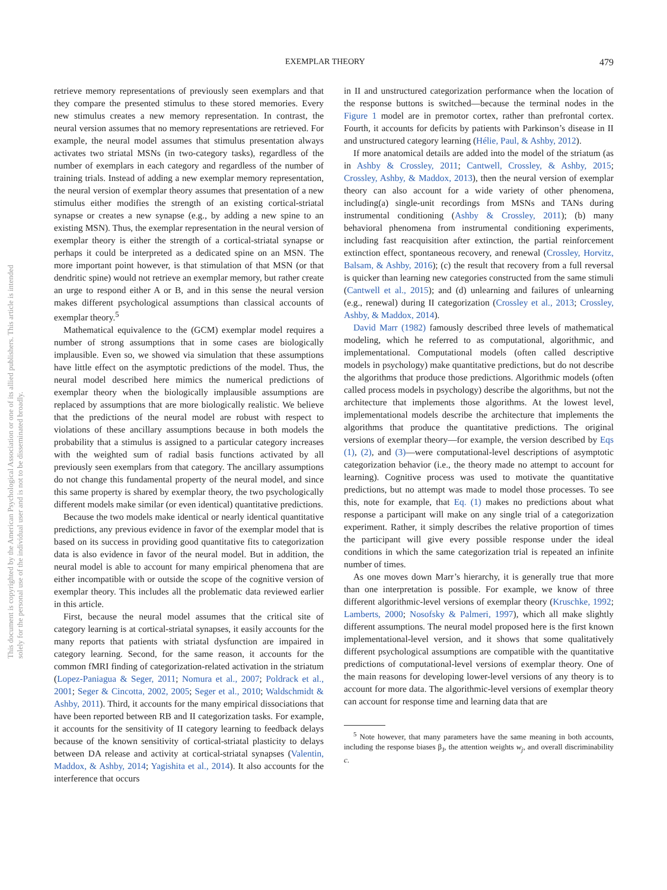EXEMPLAR THEORY 479
This document is copyrighted by the American Psychological Association or one of its allied publishers. This article is intended solely for the personal use of the individual user and is not to be disseminated broadly.
retrieve memory representations of previously seen exemplars and that they compare the presented stimulus to these stored memories. Every new stimulus creates a new memory representation. In contrast, the neural version assumes that no memory representations are retrieved. For example, the neural model assumes that stimulus presentation always activates two striatal MSNs (in two-category tasks), regardless of the number of exemplars in each category and regardless of the number of training trials. Instead of adding a new exemplar memory representation, the neural version of exemplar theory assumes that presentation of a new stimulus either modifies the strength of an existing cortical-striatal synapse or creates a new synapse (e.g., by adding a new spine to an existing MSN). Thus, the exemplar representation in the neural version of exemplar theory is either the strength of a cortical-striatal synapse or perhaps it could be interpreted as a dedicated spine on an MSN. The more important point however, is that stimulation of that MSN (or that dendritic spine) would not retrieve an exemplar memory, but rather create an urge to respond either A or B, and in this sense the neural version makes different psychological assumptions than classical accounts of exemplar theory.<sup>5</sup>
Mathematical equivalence to the (GCM) exemplar model requires a number of strong assumptions that in some cases are biologically implausible. Even so, we showed via simulation that these assumptions have little effect on the asymptotic predictions of the model. Thus, the neural model described here mimics the numerical predictions of exemplar theory when the biologically implausible assumptions are replaced by assumptions that are more biologically realistic. We believe that the predictions of the neural model are robust with respect to violations of these ancillary assumptions because in both models the probability that a stimulus is assigned to a particular category increases with the weighted sum of radial basis functions activated by all previously seen exemplars from that category. The ancillary assumptions do not change this fundamental property of the neural model, and since this same property is shared by exemplar theory, the two psychologically different models make similar (or even identical) quantitative predictions.
Because the two models make identical or nearly identical quantitative predictions, any previous evidence in favor of the exemplar model that is based on its success in providing good quantitative fits to categorization data is also evidence in favor of the neural model. But in addition, the neural model is able to account for many empirical phenomena that are either incompatible with or outside the scope of the cognitive version of exemplar theory. This includes all the problematic data reviewed earlier in this article.
First, because the neural model assumes that the critical site of category learning is at cortical-striatal synapses, it easily accounts for the many reports that patients with striatal dysfunction are impaired in category learning. Second, for the same reason, it accounts for the common fMRI finding of categorization-related activation in the striatum (Lopez-Paniagua & Seger, 2011; Nomura et al., 2007; Poldrack et al., 2001; Seger & Cincotta, 2002, 2005; Seger et al., 2010; Waldschmidt & Ashby, 2011). Third, it accounts for the many empirical dissociations that have been reported between RB and II categorization tasks. For example, it accounts for the sensitivity of II category learning to feedback delays because of the known sensitivity of cortical-striatal plasticity to delays between DA release and activity at cortical-striatal synapses (Valentin, Maddox, & Ashby, 2014; Yagishita et al., 2014). It also accounts for the interference that occurs
in II and unstructured categorization performance when the location of the response buttons is switched—because the terminal nodes in the Figure 1 model are in premotor cortex, rather than prefrontal cortex. Fourth, it accounts for deficits by patients with Parkinson’s disease in II and unstructured category learning (Hélie, Paul, & Ashby, 2012).
If more anatomical details are added into the model of the striatum (as in Ashby & Crossley, 2011; Cantwell, Crossley, & Ashby, 2015; Crossley, Ashby, & Maddox, 2013), then the neural version of exemplar theory can also account for a wide variety of other phenomena, including(a) single-unit recordings from MSNs and TANs during instrumental conditioning (Ashby & Crossley, 2011); (b) many behavioral phenomena from instrumental conditioning experiments, including fast reacquisition after extinction, the partial reinforcement extinction effect, spontaneous recovery, and renewal (Crossley, Horvitz, Balsam, & Ashby, 2016); (c) the result that recovery from a full reversal is quicker than learning new categories constructed from the same stimuli (Cantwell et al., 2015); and (d) unlearning and failures of unlearning (e.g., renewal) during II categorization (Crossley et al., 2013; Crossley, Ashby, & Maddox, 2014).
David Marr (1982) famously described three levels of mathematical modeling, which he referred to as computational, algorithmic, and implementational. Computational models (often called descriptive models in psychology) make quantitative predictions, but do not describe the algorithms that produce those predictions. Algorithmic models (often called process models in psychology) describe the algorithms, but not the architecture that implements those algorithms. At the lowest level, implementational models describe the architecture that implements the algorithms that produce the quantitative predictions. The original versions of exemplar theory—for example, the version described by Eqs (1), (2), and (3)—were computational-level descriptions of asymptotic categorization behavior (i.e., the theory made no attempt to account for learning). Cognitive process was used to motivate the quantitative predictions, but no attempt was made to model those processes. To see this, note for example, that Eq. (1) makes no predictions about what response a participant will make on any single trial of a categorization experiment. Rather, it simply describes the relative proportion of times the participant will give every possible response under the ideal conditions in which the same categorization trial is repeated an infinite number of times.
As one moves down Marr’s hierarchy, it is generally true that more than one interpretation is possible. For example, we know of three different algorithmic-level versions of exemplar theory (Kruschke, 1992; Lamberts, 2000; Nosofsky & Palmeri, 1997), which all make slightly different assumptions. The neural model proposed here is the first known implementational-level version, and it shows that some qualitatively different psychological assumptions are compatible with the quantitative predictions of computational-level versions of exemplar theory. One of the main reasons for developing lower-level versions of any theory is to account for more data. The algorithmic-level versions of exemplar theory can account for response time and learning data that are
<sup>5</sup> Note however, that many parameters have the same meaning in both accounts, including the response biases β<sub>J</sub>, the attention weights w<sub>j</sub>, and overall discriminability c.